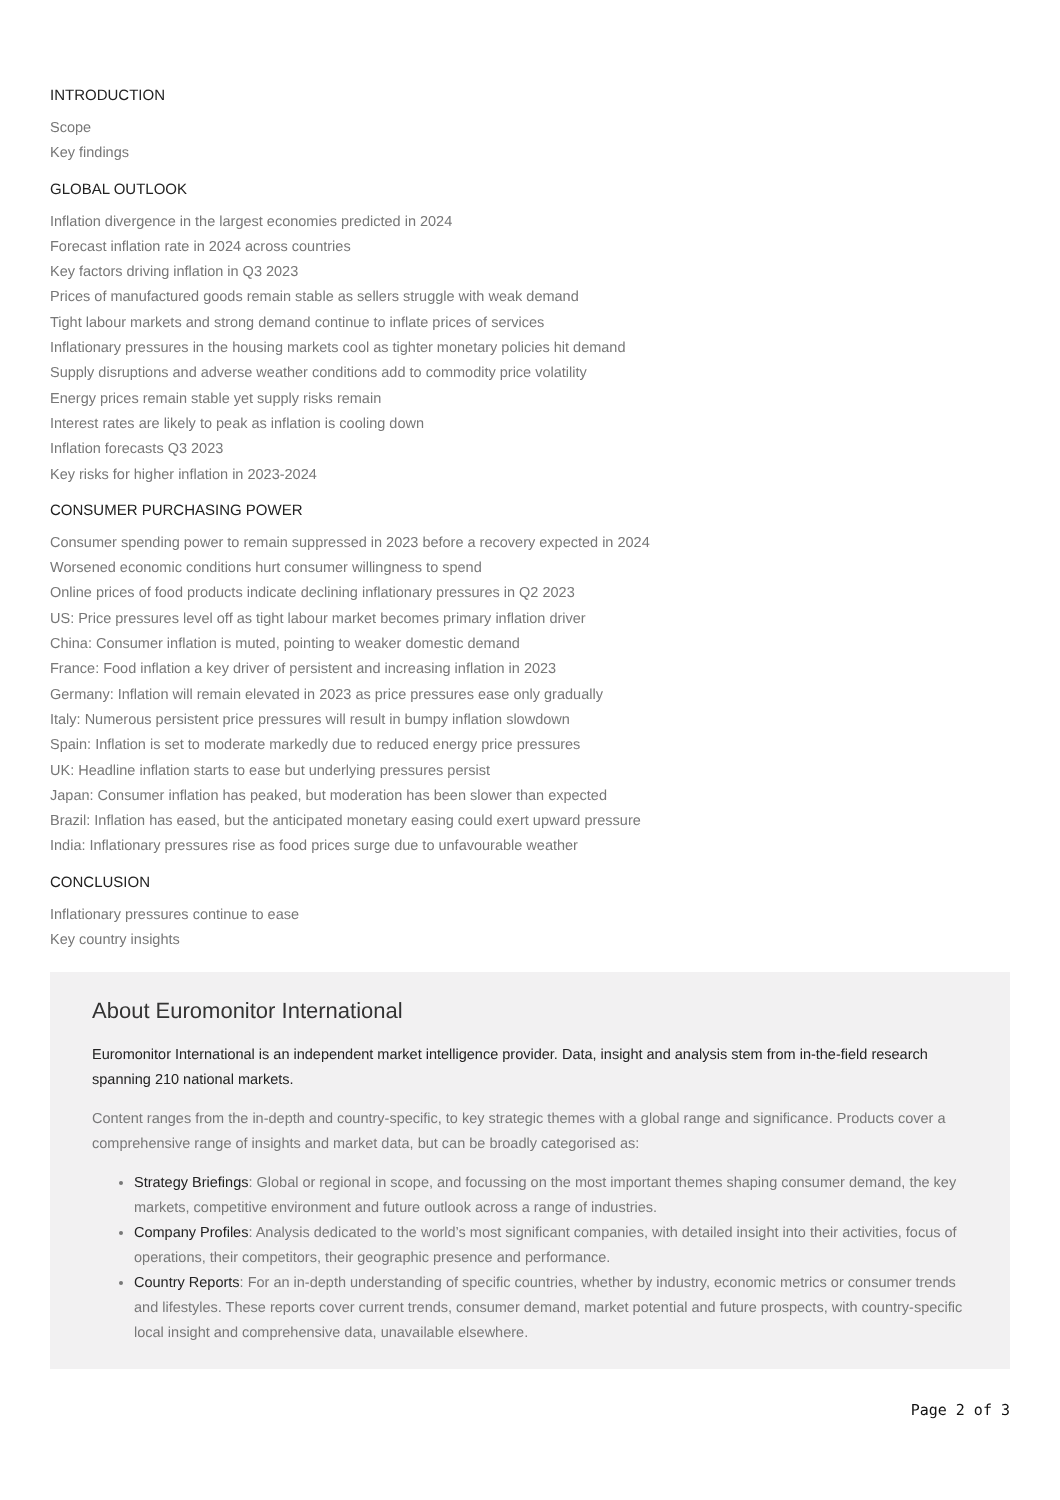INTRODUCTION
Scope
Key findings
GLOBAL OUTLOOK
Inflation divergence in the largest economies predicted in 2024
Forecast inflation rate in 2024 across countries
Key factors driving inflation in Q3 2023
Prices of manufactured goods remain stable as sellers struggle with weak demand
Tight labour markets and strong demand continue to inflate prices of services
Inflationary pressures in the housing markets cool as tighter monetary policies hit demand
Supply disruptions and adverse weather conditions add to commodity price volatility
Energy prices remain stable yet supply risks remain
Interest rates are likely to peak as inflation is cooling down
Inflation forecasts Q3 2023
Key risks for higher inflation in 2023-2024
CONSUMER PURCHASING POWER
Consumer spending power to remain suppressed in 2023 before a recovery expected in 2024
Worsened economic conditions hurt consumer willingness to spend
Online prices of food products indicate declining inflationary pressures in Q2 2023
US: Price pressures level off as tight labour market becomes primary inflation driver
China: Consumer inflation is muted, pointing to weaker domestic demand
France: Food inflation a key driver of persistent and increasing inflation in 2023
Germany: Inflation will remain elevated in 2023 as price pressures ease only gradually
Italy: Numerous persistent price pressures will result in bumpy inflation slowdown
Spain: Inflation is set to moderate markedly due to reduced energy price pressures
UK: Headline inflation starts to ease but underlying pressures persist
Japan: Consumer inflation has peaked, but moderation has been slower than expected
Brazil: Inflation has eased, but the anticipated monetary easing could exert upward pressure
India: Inflationary pressures rise as food prices surge due to unfavourable weather
CONCLUSION
Inflationary pressures continue to ease
Key country insights
About Euromonitor International
Euromonitor International is an independent market intelligence provider. Data, insight and analysis stem from in-the-field research spanning 210 national markets.
Content ranges from the in-depth and country-specific, to key strategic themes with a global range and significance. Products cover a comprehensive range of insights and market data, but can be broadly categorised as:
Strategy Briefings: Global or regional in scope, and focussing on the most important themes shaping consumer demand, the key markets, competitive environment and future outlook across a range of industries.
Company Profiles: Analysis dedicated to the world’s most significant companies, with detailed insight into their activities, focus of operations, their competitors, their geographic presence and performance.
Country Reports: For an in-depth understanding of specific countries, whether by industry, economic metrics or consumer trends and lifestyles. These reports cover current trends, consumer demand, market potential and future prospects, with country-specific local insight and comprehensive data, unavailable elsewhere.
Page 2 of 3